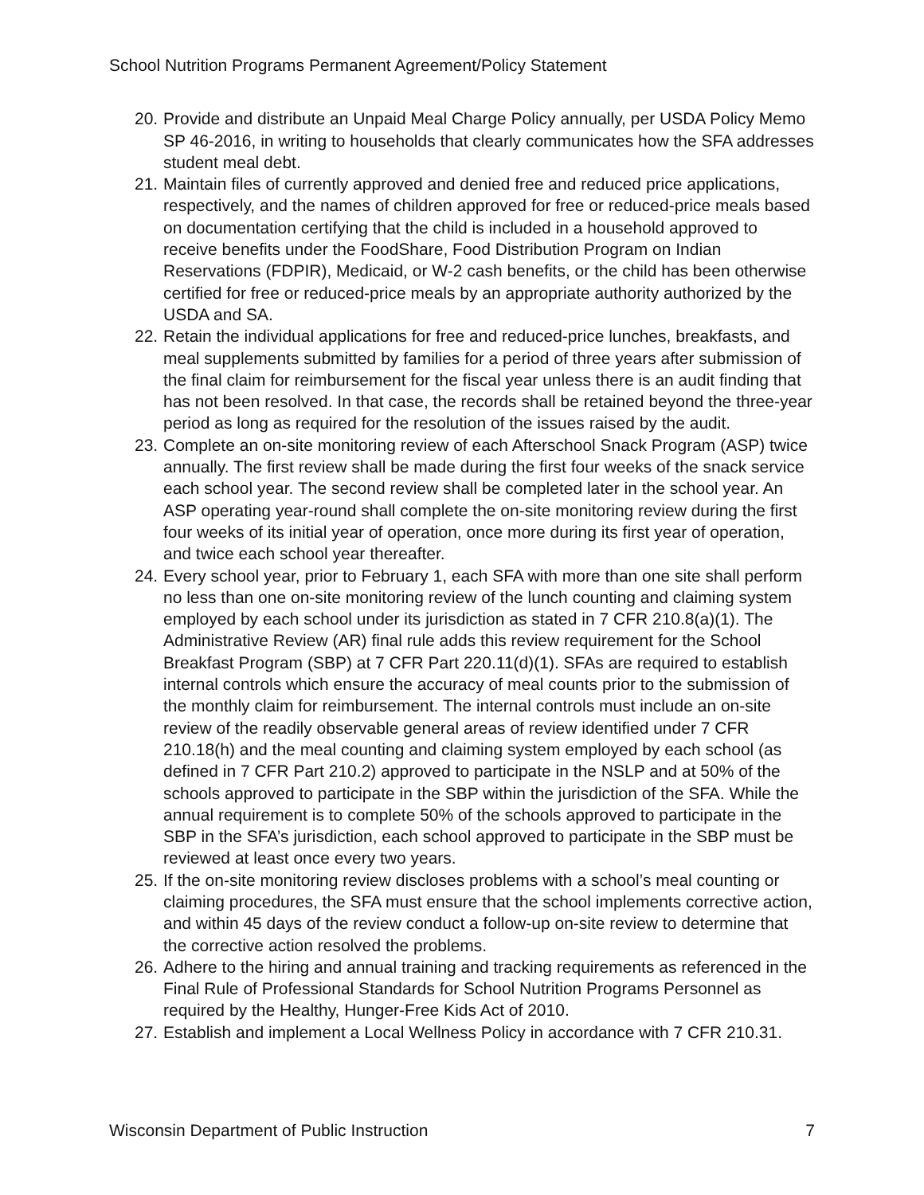School Nutrition Programs Permanent Agreement/Policy Statement
20. Provide and distribute an Unpaid Meal Charge Policy annually, per USDA Policy Memo SP 46-2016, in writing to households that clearly communicates how the SFA addresses student meal debt.
21. Maintain files of currently approved and denied free and reduced price applications, respectively, and the names of children approved for free or reduced-price meals based on documentation certifying that the child is included in a household approved to receive benefits under the FoodShare, Food Distribution Program on Indian Reservations (FDPIR), Medicaid, or W-2 cash benefits, or the child has been otherwise certified for free or reduced-price meals by an appropriate authority authorized by the USDA and SA.
22. Retain the individual applications for free and reduced-price lunches, breakfasts, and meal supplements submitted by families for a period of three years after submission of the final claim for reimbursement for the fiscal year unless there is an audit finding that has not been resolved. In that case, the records shall be retained beyond the three-year period as long as required for the resolution of the issues raised by the audit.
23. Complete an on-site monitoring review of each Afterschool Snack Program (ASP) twice annually. The first review shall be made during the first four weeks of the snack service each school year. The second review shall be completed later in the school year. An ASP operating year-round shall complete the on-site monitoring review during the first four weeks of its initial year of operation, once more during its first year of operation, and twice each school year thereafter.
24. Every school year, prior to February 1, each SFA with more than one site shall perform no less than one on-site monitoring review of the lunch counting and claiming system employed by each school under its jurisdiction as stated in 7 CFR 210.8(a)(1). The Administrative Review (AR) final rule adds this review requirement for the School Breakfast Program (SBP) at 7 CFR Part 220.11(d)(1). SFAs are required to establish internal controls which ensure the accuracy of meal counts prior to the submission of the monthly claim for reimbursement. The internal controls must include an on-site review of the readily observable general areas of review identified under 7 CFR 210.18(h) and the meal counting and claiming system employed by each school (as defined in 7 CFR Part 210.2) approved to participate in the NSLP and at 50% of the schools approved to participate in the SBP within the jurisdiction of the SFA. While the annual requirement is to complete 50% of the schools approved to participate in the SBP in the SFA’s jurisdiction, each school approved to participate in the SBP must be reviewed at least once every two years.
25. If the on-site monitoring review discloses problems with a school’s meal counting or claiming procedures, the SFA must ensure that the school implements corrective action, and within 45 days of the review conduct a follow-up on-site review to determine that the corrective action resolved the problems.
26. Adhere to the hiring and annual training and tracking requirements as referenced in the Final Rule of Professional Standards for School Nutrition Programs Personnel as required by the Healthy, Hunger-Free Kids Act of 2010.
27. Establish and implement a Local Wellness Policy in accordance with 7 CFR 210.31.
Wisconsin Department of Public Instruction 7